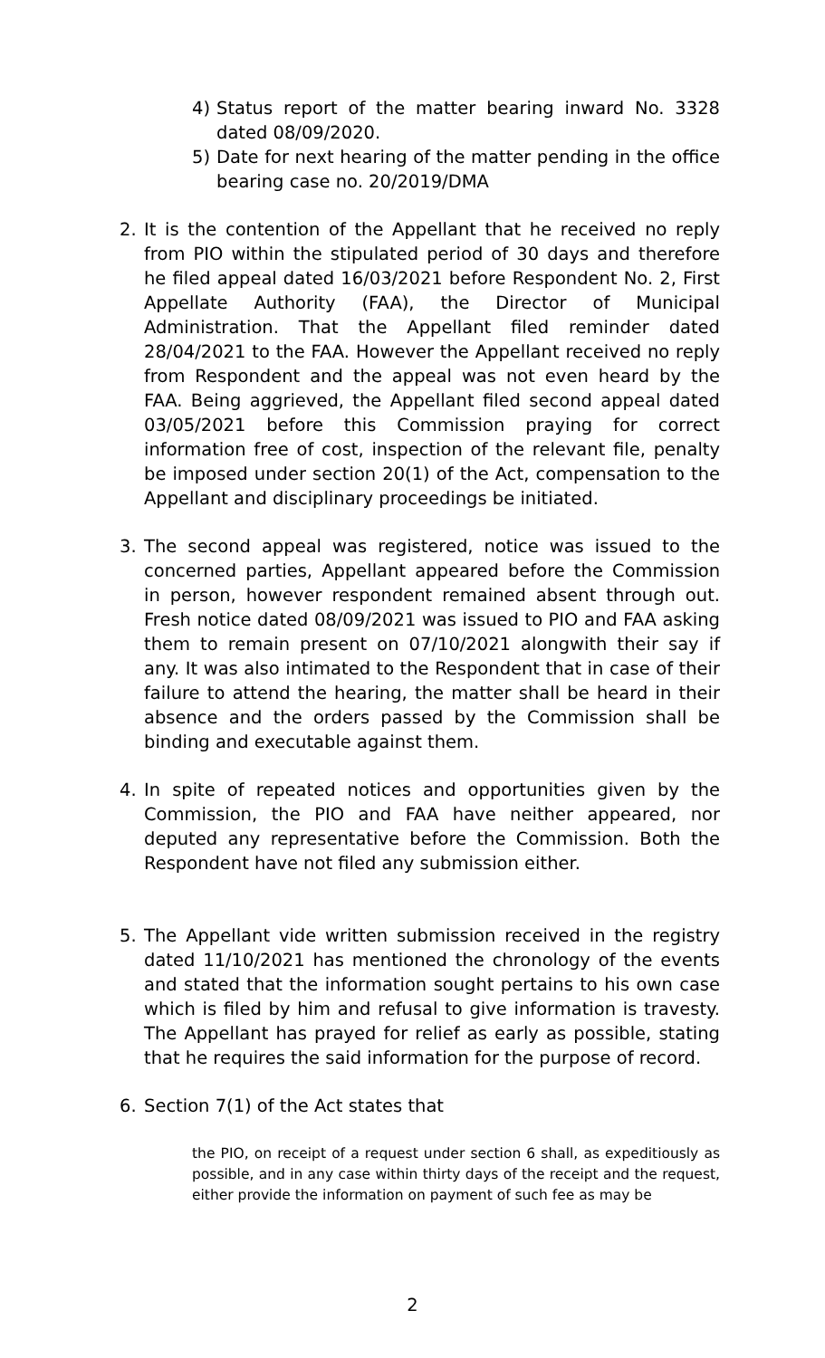4) Status report of the matter bearing inward No. 3328 dated 08/09/2020.
5) Date for next hearing of the matter pending in the office bearing case no. 20/2019/DMA
2. It is the contention of the Appellant that he received no reply from PIO within the stipulated period of 30 days and therefore he filed appeal dated 16/03/2021 before Respondent No. 2, First Appellate Authority (FAA), the Director of Municipal Administration. That the Appellant filed reminder dated 28/04/2021 to the FAA. However the Appellant received no reply from Respondent and the appeal was not even heard by the FAA. Being aggrieved, the Appellant filed second appeal dated 03/05/2021 before this Commission praying for correct information free of cost, inspection of the relevant file, penalty be imposed under section 20(1) of the Act, compensation to the Appellant and disciplinary proceedings be initiated.
3. The second appeal was registered, notice was issued to the concerned parties, Appellant appeared before the Commission in person, however respondent remained absent through out. Fresh notice dated 08/09/2021 was issued to PIO and FAA asking them to remain present on 07/10/2021 alongwith their say if any. It was also intimated to the Respondent that in case of their failure to attend the hearing, the matter shall be heard in their absence and the orders passed by the Commission shall be binding and executable against them.
4. In spite of repeated notices and opportunities given by the Commission, the PIO and FAA have neither appeared, nor deputed any representative before the Commission. Both the Respondent have not filed any submission either.
5. The Appellant vide written submission received in the registry dated 11/10/2021 has mentioned the chronology of the events and stated that the information sought pertains to his own case which is filed by him and refusal to give information is travesty. The Appellant has prayed for relief as early as possible, stating that he requires the said information for the purpose of record.
6. Section 7(1) of the Act states that
the PIO, on receipt of a request under section 6 shall, as expeditiously as possible, and in any case within thirty days of the receipt and the request, either provide the information on payment of such fee as may be
2